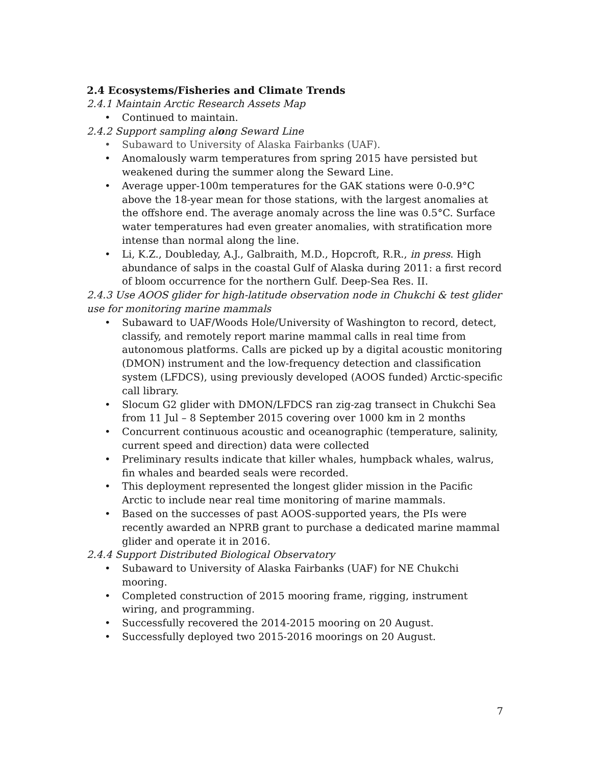2.4 Ecosystems/Fisheries and Climate Trends
2.4.1 Maintain Arctic Research Assets Map
• Continued to maintain.
2.4.2 Support sampling along Seward Line
• Subaward to University of Alaska Fairbanks (UAF).
• Anomalously warm temperatures from spring 2015 have persisted but weakened during the summer along the Seward Line.
• Average upper-100m temperatures for the GAK stations were 0-0.9°C above the 18-year mean for those stations, with the largest anomalies at the offshore end. The average anomaly across the line was 0.5°C. Surface water temperatures had even greater anomalies, with stratification more intense than normal along the line.
• Li, K.Z., Doubleday, A.J., Galbraith, M.D., Hopcroft, R.R., in press. High abundance of salps in the coastal Gulf of Alaska during 2011: a first record of bloom occurrence for the northern Gulf. Deep-Sea Res. II.
2.4.3 Use AOOS glider for high-latitude observation node in Chukchi & test glider use for monitoring marine mammals
• Subaward to UAF/Woods Hole/University of Washington to record, detect, classify, and remotely report marine mammal calls in real time from autonomous platforms. Calls are picked up by a digital acoustic monitoring (DMON) instrument and the low-frequency detection and classification system (LFDCS), using previously developed (AOOS funded) Arctic-specific call library.
• Slocum G2 glider with DMON/LFDCS ran zig-zag transect in Chukchi Sea from 11 Jul – 8 September 2015 covering over 1000 km in 2 months
• Concurrent continuous acoustic and oceanographic (temperature, salinity, current speed and direction) data were collected
• Preliminary results indicate that killer whales, humpback whales, walrus, fin whales and bearded seals were recorded.
• This deployment represented the longest glider mission in the Pacific Arctic to include near real time monitoring of marine mammals.
• Based on the successes of past AOOS-supported years, the PIs were recently awarded an NPRB grant to purchase a dedicated marine mammal glider and operate it in 2016.
2.4.4 Support Distributed Biological Observatory
• Subaward to University of Alaska Fairbanks (UAF) for NE Chukchi mooring.
• Completed construction of 2015 mooring frame, rigging, instrument wiring, and programming.
• Successfully recovered the 2014-2015 mooring on 20 August.
• Successfully deployed two 2015-2016 moorings on 20 August.
7